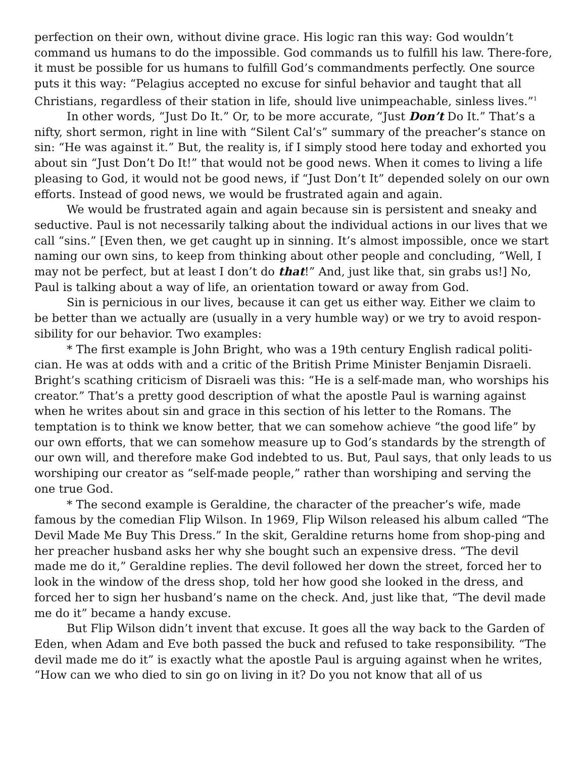perfection on their own, without divine grace. His logic ran this way: God wouldn’t command us humans to do the impossible. God commands us to fulfill his law. There-fore, it must be possible for us humans to fulfill God’s commandments perfectly. One source puts it this way: “Pelagius accepted no excuse for sinful behavior and taught that all Christians, regardless of their station in life, should live unimpeachable, sinless lives.”<sup>1</sup>
In other words, “Just Do It.” Or, to be more accurate, “Just Don’t Do It.” That’s a nifty, short sermon, right in line with “Silent Cal’s” summary of the preacher’s stance on sin: “He was against it.” But, the reality is, if I simply stood here today and exhorted you about sin “Just Don’t Do It!” that would not be good news. When it comes to living a life pleasing to God, it would not be good news, if “Just Don’t It” depended solely on our own efforts. Instead of good news, we would be frustrated again and again.
We would be frustrated again and again because sin is persistent and sneaky and seductive. Paul is not necessarily talking about the individual actions in our lives that we call “sins.” [Even then, we get caught up in sinning. It’s almost impossible, once we start naming our own sins, to keep from thinking about other people and concluding, “Well, I may not be perfect, but at least I don’t do that!” And, just like that, sin grabs us!] No, Paul is talking about a way of life, an orientation toward or away from God.
Sin is pernicious in our lives, because it can get us either way. Either we claim to be better than we actually are (usually in a very humble way) or we try to avoid respon-sibility for our behavior. Two examples:
* The first example is John Bright, who was a 19th century English radical politi-cian. He was at odds with and a critic of the British Prime Minister Benjamin Disraeli. Bright’s scathing criticism of Disraeli was this: “He is a self-made man, who worships his creator.” That’s a pretty good description of what the apostle Paul is warning against when he writes about sin and grace in this section of his letter to the Romans. The temptation is to think we know better, that we can somehow achieve “the good life” by our own efforts, that we can somehow measure up to God’s standards by the strength of our own will, and therefore make God indebted to us. But, Paul says, that only leads to us worshiping our creator as “self-made people,” rather than worshiping and serving the one true God.
* The second example is Geraldine, the character of the preacher’s wife, made famous by the comedian Flip Wilson. In 1969, Flip Wilson released his album called “The Devil Made Me Buy This Dress.” In the skit, Geraldine returns home from shop-ping and her preacher husband asks her why she bought such an expensive dress. “The devil made me do it,” Geraldine replies. The devil followed her down the street, forced her to look in the window of the dress shop, told her how good she looked in the dress, and forced her to sign her husband’s name on the check. And, just like that, “The devil made me do it” became a handy excuse.
But Flip Wilson didn’t invent that excuse. It goes all the way back to the Garden of Eden, when Adam and Eve both passed the buck and refused to take responsibility. “The devil made me do it” is exactly what the apostle Paul is arguing against when he writes, “How can we who died to sin go on living in it? Do you not know that all of us